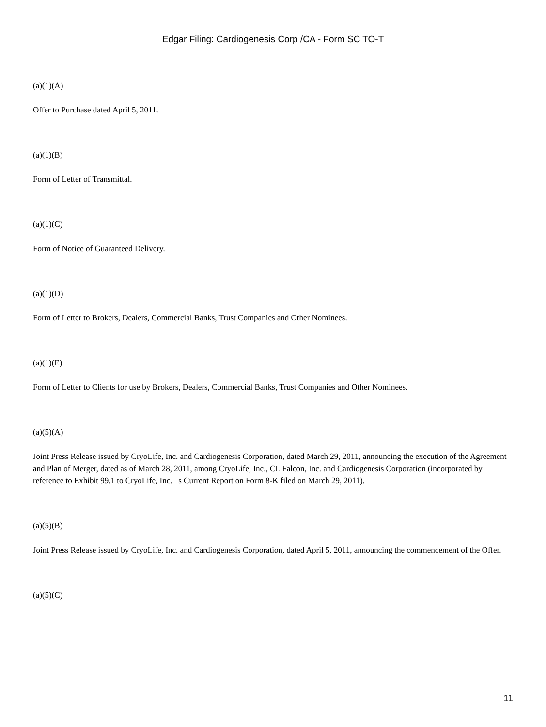Edgar Filing: Cardiogenesis Corp /CA - Form SC TO-T
(a)(1)(A)
Offer to Purchase dated April 5, 2011.
(a)(1)(B)
Form of Letter of Transmittal.
(a)(1)(C)
Form of Notice of Guaranteed Delivery.
(a)(1)(D)
Form of Letter to Brokers, Dealers, Commercial Banks, Trust Companies and Other Nominees.
(a)(1)(E)
Form of Letter to Clients for use by Brokers, Dealers, Commercial Banks, Trust Companies and Other Nominees.
(a)(5)(A)
Joint Press Release issued by CryoLife, Inc. and Cardiogenesis Corporation, dated March 29, 2011, announcing the execution of the Agreement and Plan of Merger, dated as of March 28, 2011, among CryoLife, Inc., CL Falcon, Inc. and Cardiogenesis Corporation (incorporated by reference to Exhibit 99.1 to CryoLife, Inc. s Current Report on Form 8-K filed on March 29, 2011).
(a)(5)(B)
Joint Press Release issued by CryoLife, Inc. and Cardiogenesis Corporation, dated April 5, 2011, announcing the commencement of the Offer.
(a)(5)(C)
11